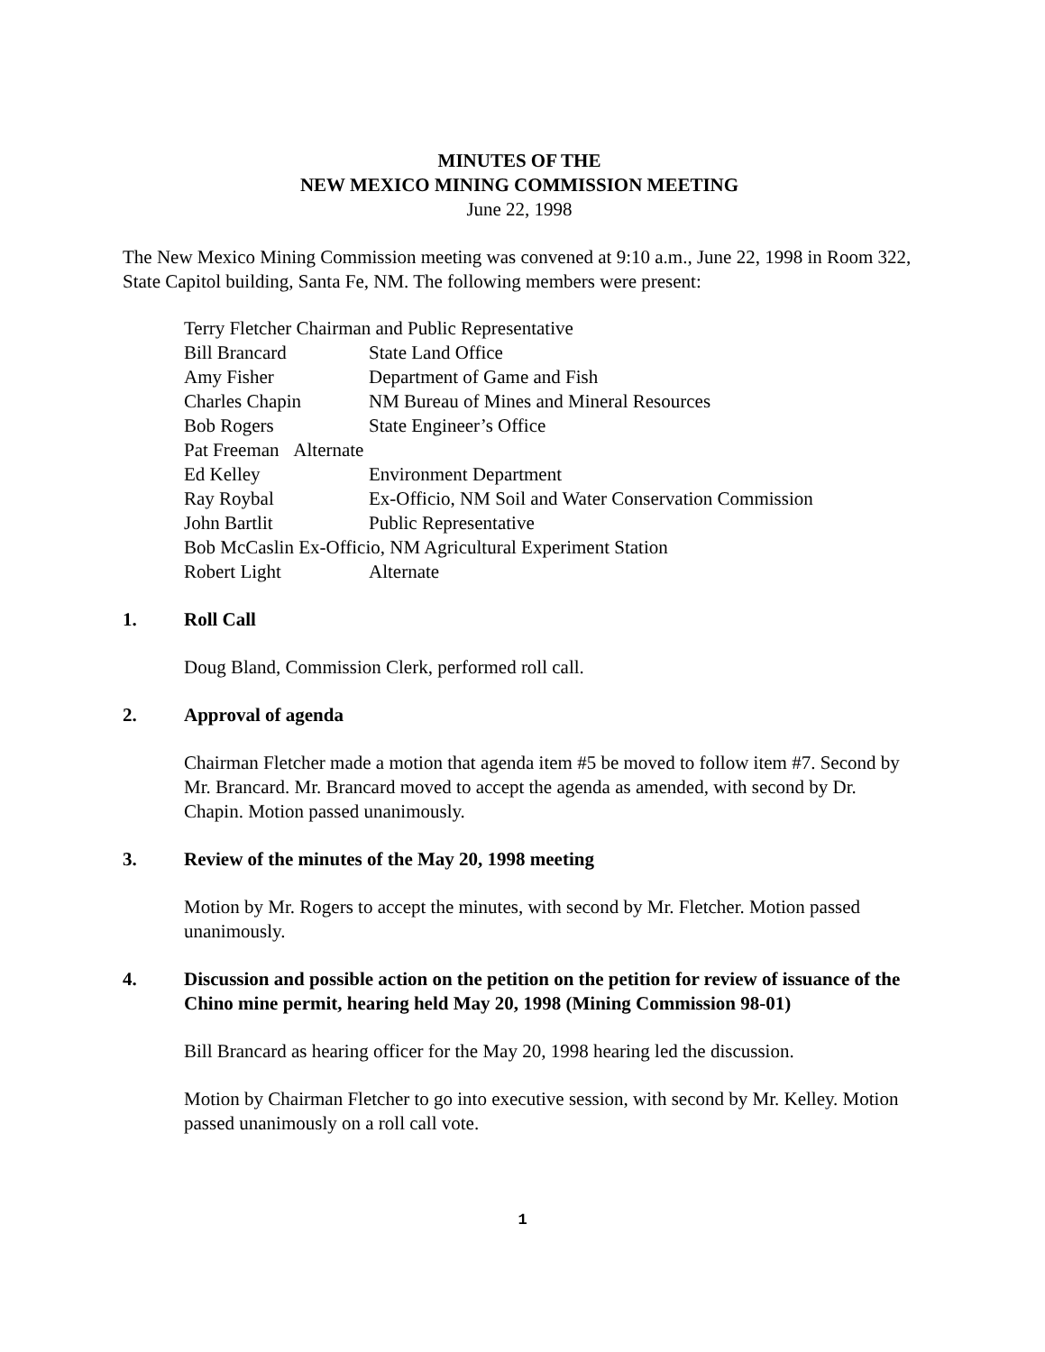MINUTES OF THE
NEW MEXICO MINING COMMISSION MEETING
June 22, 1998
The New Mexico Mining Commission meeting was convened at 9:10 a.m., June 22, 1998 in Room 322, State Capitol building, Santa Fe, NM. The following members were present:
Terry Fletcher Chairman and Public Representative
Bill Brancard State Land Office
Amy Fisher Department of Game and Fish
Charles Chapin NM Bureau of Mines and Mineral Resources
Bob Rogers State Engineer’s Office
Pat Freeman Alternate
Ed Kelley Environment Department
Ray Roybal Ex-Officio, NM Soil and Water Conservation Commission
John Bartlit Public Representative
Bob McCaslin Ex-Officio, NM Agricultural Experiment Station
Robert Light Alternate
1. Roll Call
Doug Bland, Commission Clerk, performed roll call.
2. Approval of agenda
Chairman Fletcher made a motion that agenda item #5 be moved to follow item #7. Second by Mr. Brancard. Mr. Brancard moved to accept the agenda as amended, with second by Dr. Chapin. Motion passed unanimously.
3. Review of the minutes of the May 20, 1998 meeting
Motion by Mr. Rogers to accept the minutes, with second by Mr. Fletcher. Motion passed unanimously.
4. Discussion and possible action on the petition on the petition for review of issuance of the Chino mine permit, hearing held May 20, 1998 (Mining Commission 98-01)
Bill Brancard as hearing officer for the May 20, 1998 hearing led the discussion.
Motion by Chairman Fletcher to go into executive session, with second by Mr. Kelley. Motion passed unanimously on a roll call vote.
1